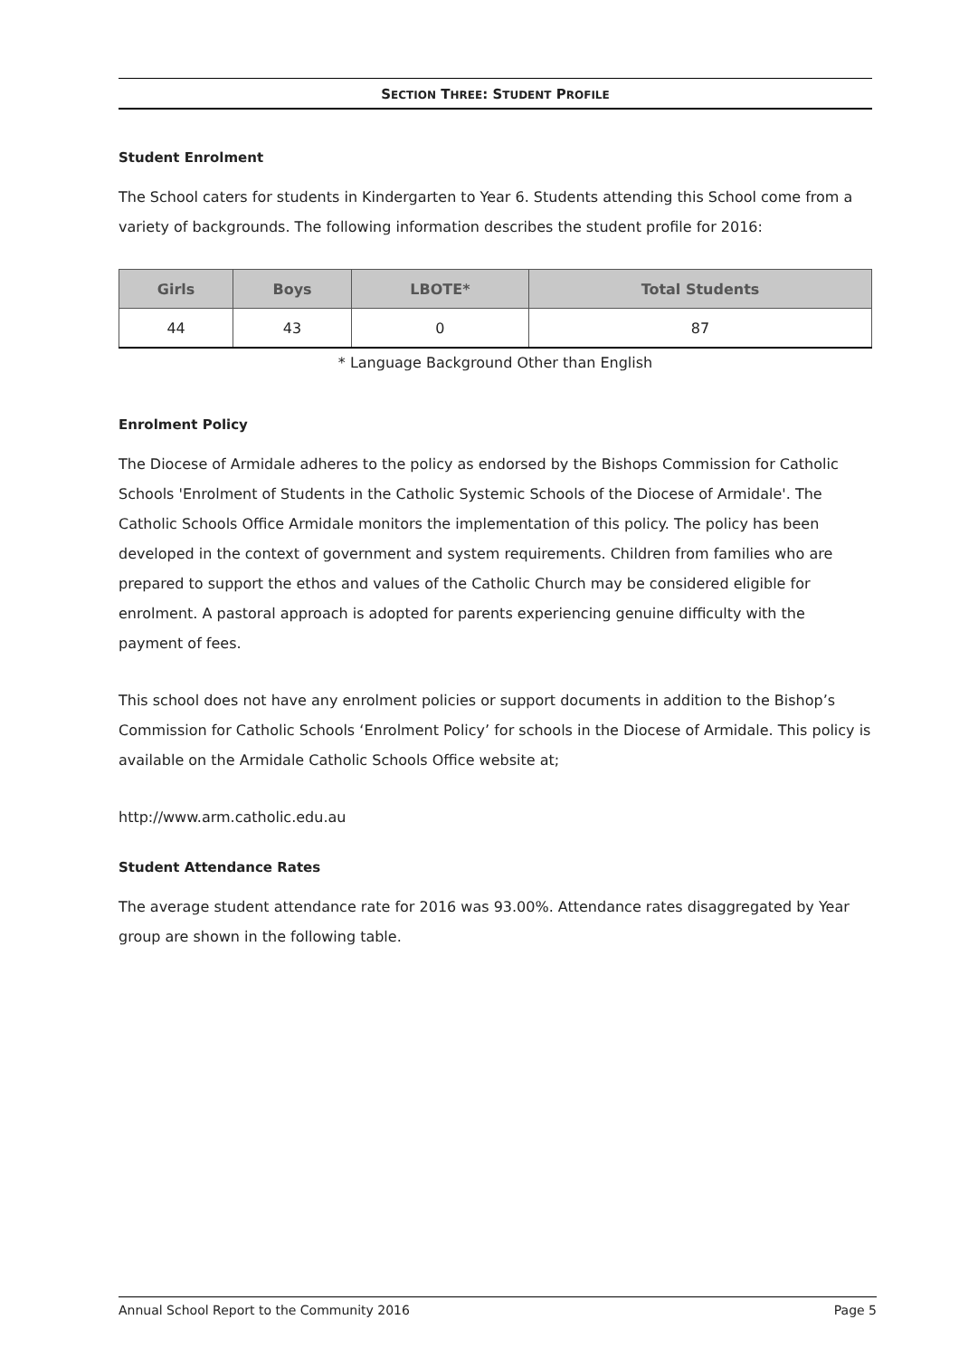SECTION THREE: STUDENT PROFILE
Student Enrolment
The School caters for students in Kindergarten to Year 6. Students attending this School come from a variety of backgrounds. The following information describes the student profile for 2016:
| Girls | Boys | LBOTE* | Total Students |
| --- | --- | --- | --- |
| 44 | 43 | 0 | 87 |
* Language Background Other than English
Enrolment Policy
The Diocese of Armidale adheres to the policy as endorsed by the Bishops Commission for Catholic Schools 'Enrolment of Students in the Catholic Systemic Schools of the Diocese of Armidale'. The Catholic Schools Office Armidale monitors the implementation of this policy. The policy has been developed in the context of government and system requirements. Children from families who are prepared to support the ethos and values of the Catholic Church may be considered eligible for enrolment. A pastoral approach is adopted for parents experiencing genuine difficulty with the payment of fees.
This school does not have any enrolment policies or support documents in addition to the Bishop’s Commission for Catholic Schools ‘Enrolment Policy’ for schools in the Diocese of Armidale. This policy is available on the Armidale Catholic Schools Office website at;
http://www.arm.catholic.edu.au
Student Attendance Rates
The average student attendance rate for 2016 was 93.00%. Attendance rates disaggregated by Year group are shown in the following table.
Annual School Report to the Community 2016 Page 5